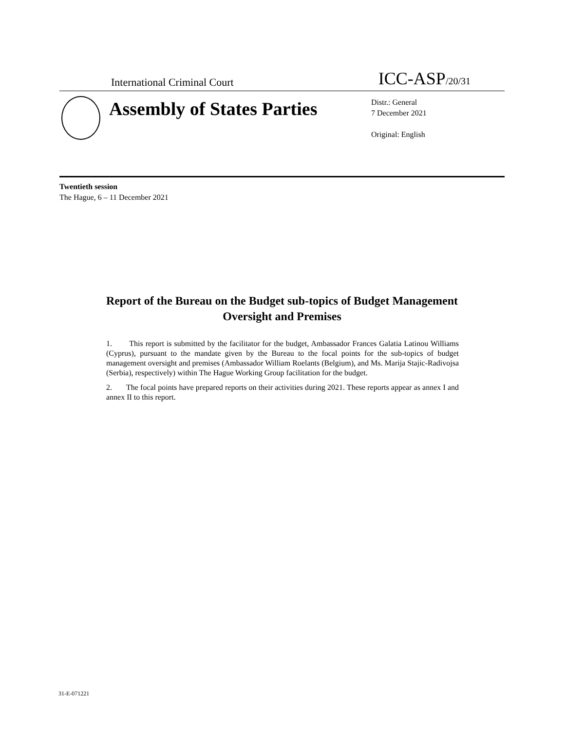International Criminal Court ICC-ASP<sub>/20/31</sub>
Assembly of States Parties
Distr.: General
7 December 2021
Original: English
Twentieth session
The Hague, 6 – 11 December 2021
Report of the Bureau on the Budget sub-topics of Budget Management Oversight and Premises
1. This report is submitted by the facilitator for the budget, Ambassador Frances Galatia Latinou Williams (Cyprus), pursuant to the mandate given by the Bureau to the focal points for the sub-topics of budget management oversight and premises (Ambassador William Roelants (Belgium), and Ms. Marija Stajic-Radivojsa (Serbia), respectively) within The Hague Working Group facilitation for the budget.
2. The focal points have prepared reports on their activities during 2021. These reports appear as annex I and annex II to this report.
31-E-071221